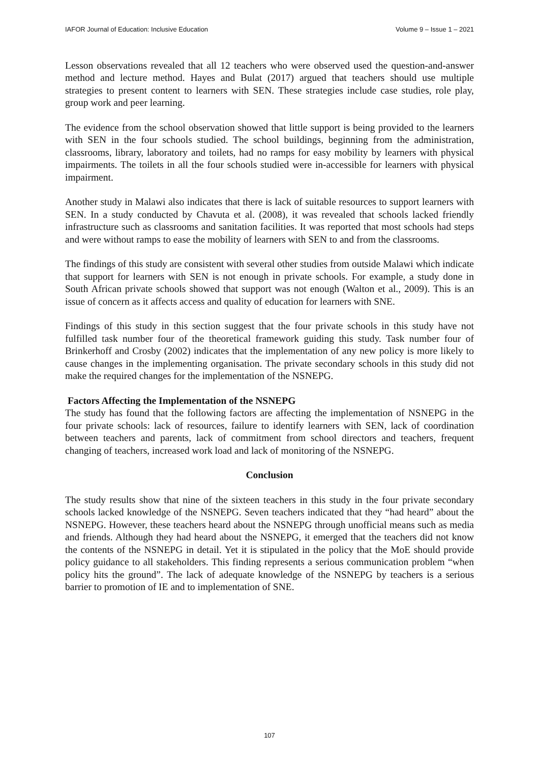IAFOR Journal of Education: Inclusive Education Volume 9 – Issue 1 – 2021
Lesson observations revealed that all 12 teachers who were observed used the question-and-answer method and lecture method. Hayes and Bulat (2017) argued that teachers should use multiple strategies to present content to learners with SEN. These strategies include case studies, role play, group work and peer learning.
The evidence from the school observation showed that little support is being provided to the learners with SEN in the four schools studied. The school buildings, beginning from the administration, classrooms, library, laboratory and toilets, had no ramps for easy mobility by learners with physical impairments. The toilets in all the four schools studied were in-accessible for learners with physical impairment.
Another study in Malawi also indicates that there is lack of suitable resources to support learners with SEN. In a study conducted by Chavuta et al. (2008), it was revealed that schools lacked friendly infrastructure such as classrooms and sanitation facilities. It was reported that most schools had steps and were without ramps to ease the mobility of learners with SEN to and from the classrooms.
The findings of this study are consistent with several other studies from outside Malawi which indicate that support for learners with SEN is not enough in private schools. For example, a study done in South African private schools showed that support was not enough (Walton et al., 2009). This is an issue of concern as it affects access and quality of education for learners with SNE.
Findings of this study in this section suggest that the four private schools in this study have not fulfilled task number four of the theoretical framework guiding this study. Task number four of Brinkerhoff and Crosby (2002) indicates that the implementation of any new policy is more likely to cause changes in the implementing organisation. The private secondary schools in this study did not make the required changes for the implementation of the NSNEPG.
Factors Affecting the Implementation of the NSNEPG
The study has found that the following factors are affecting the implementation of NSNEPG in the four private schools: lack of resources, failure to identify learners with SEN, lack of coordination between teachers and parents, lack of commitment from school directors and teachers, frequent changing of teachers, increased work load and lack of monitoring of the NSNEPG.
Conclusion
The study results show that nine of the sixteen teachers in this study in the four private secondary schools lacked knowledge of the NSNEPG. Seven teachers indicated that they “had heard” about the NSNEPG. However, these teachers heard about the NSNEPG through unofficial means such as media and friends. Although they had heard about the NSNEPG, it emerged that the teachers did not know the contents of the NSNEPG in detail. Yet it is stipulated in the policy that the MoE should provide policy guidance to all stakeholders. This finding represents a serious communication problem “when policy hits the ground”. The lack of adequate knowledge of the NSNEPG by teachers is a serious barrier to promotion of IE and to implementation of SNE.
107